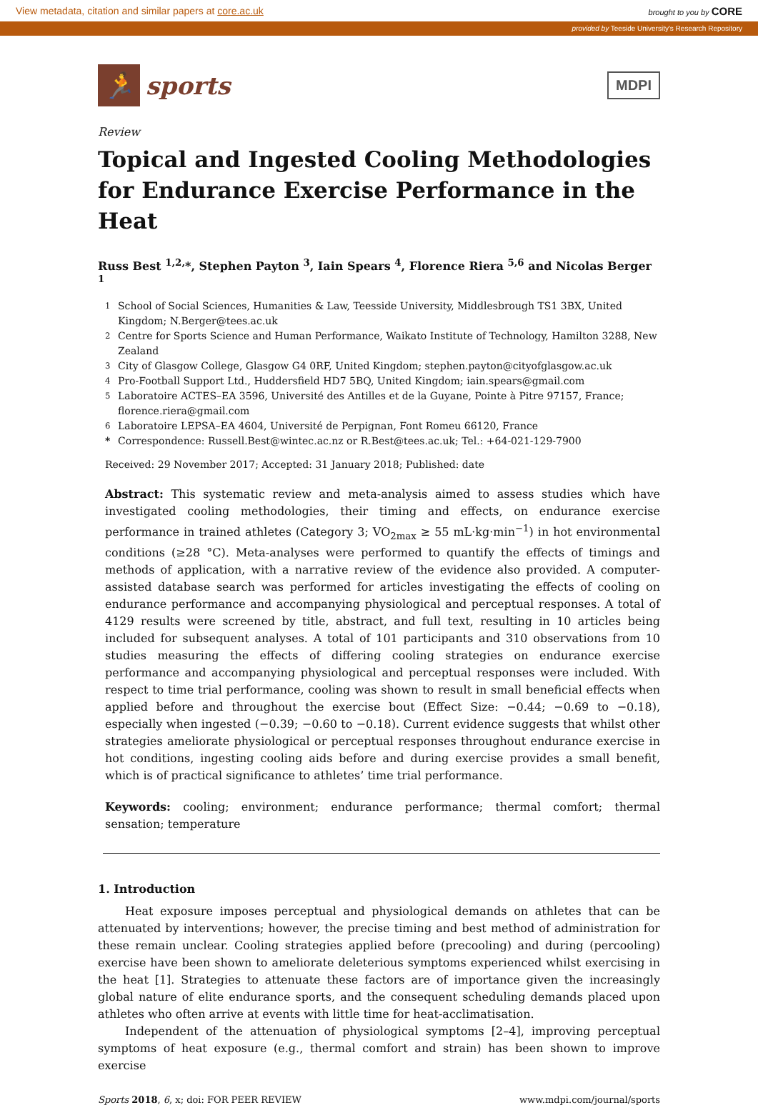View metadata, citation and similar papers at core.ac.uk brought to you by CORE
provided by Teeside University's Research Repository
🏃
sports
MDPI
Review
Topical and Ingested Cooling Methodologies for Endurance Exercise Performance in the Heat
Russ Best <sup>1,2,</sup>*, Stephen Payton <sup>3</sup>, Iain Spears <sup>4</sup>, Florence Riera <sup>5,6</sup> and Nicolas Berger <sup>1</sup>
<sup>1</sup> School of Social Sciences, Humanities & Law, Teesside University, Middlesbrough TS1 3BX, United Kingdom; N.Berger@tees.ac.uk
<sup>2</sup> Centre for Sports Science and Human Performance, Waikato Institute of Technology, Hamilton 3288, New Zealand
<sup>3</sup> City of Glasgow College, Glasgow G4 0RF, United Kingdom; stephen.payton@cityofglasgow.ac.uk
<sup>4</sup> Pro-Football Support Ltd., Huddersfield HD7 5BQ, United Kingdom; iain.spears@gmail.com
<sup>5</sup> Laboratoire ACTES–EA 3596, Université des Antilles et de la Guyane, Pointe à Pitre 97157, France; florence.riera@gmail.com
<sup>6</sup> Laboratoire LEPSA–EA 4604, Université de Perpignan, Font Romeu 66120, France
* Correspondence: Russell.Best@wintec.ac.nz or R.Best@tees.ac.uk; Tel.: +64-021-129-7900
Received: 29 November 2017; Accepted: 31 January 2018; Published: date
Abstract: This systematic review and meta-analysis aimed to assess studies which have investigated cooling methodologies, their timing and effects, on endurance exercise performance in trained athletes (Category 3; VO<sub>2max</sub> ≥ 55 mL·kg·min<sup>−1</sup>) in hot environmental conditions (≥28 °C). Meta-analyses were performed to quantify the effects of timings and methods of application, with a narrative review of the evidence also provided. A computer-assisted database search was performed for articles investigating the effects of cooling on endurance performance and accompanying physiological and perceptual responses. A total of 4129 results were screened by title, abstract, and full text, resulting in 10 articles being included for subsequent analyses. A total of 101 participants and 310 observations from 10 studies measuring the effects of differing cooling strategies on endurance exercise performance and accompanying physiological and perceptual responses were included. With respect to time trial performance, cooling was shown to result in small beneficial effects when applied before and throughout the exercise bout (Effect Size: −0.44; −0.69 to −0.18), especially when ingested (−0.39; −0.60 to −0.18). Current evidence suggests that whilst other strategies ameliorate physiological or perceptual responses throughout endurance exercise in hot conditions, ingesting cooling aids before and during exercise provides a small benefit, which is of practical significance to athletes’ time trial performance.
Keywords: cooling; environment; endurance performance; thermal comfort; thermal sensation; temperature
1. Introduction
Heat exposure imposes perceptual and physiological demands on athletes that can be attenuated by interventions; however, the precise timing and best method of administration for these remain unclear. Cooling strategies applied before (precooling) and during (percooling) exercise have been shown to ameliorate deleterious symptoms experienced whilst exercising in the heat [1]. Strategies to attenuate these factors are of importance given the increasingly global nature of elite endurance sports, and the consequent scheduling demands placed upon athletes who often arrive at events with little time for heat-acclimatisation.
Independent of the attenuation of physiological symptoms [2–4], improving perceptual symptoms of heat exposure (e.g., thermal comfort and strain) has been shown to improve exercise
Sports 2018, 6, x; doi: FOR PEER REVIEW www.mdpi.com/journal/sports